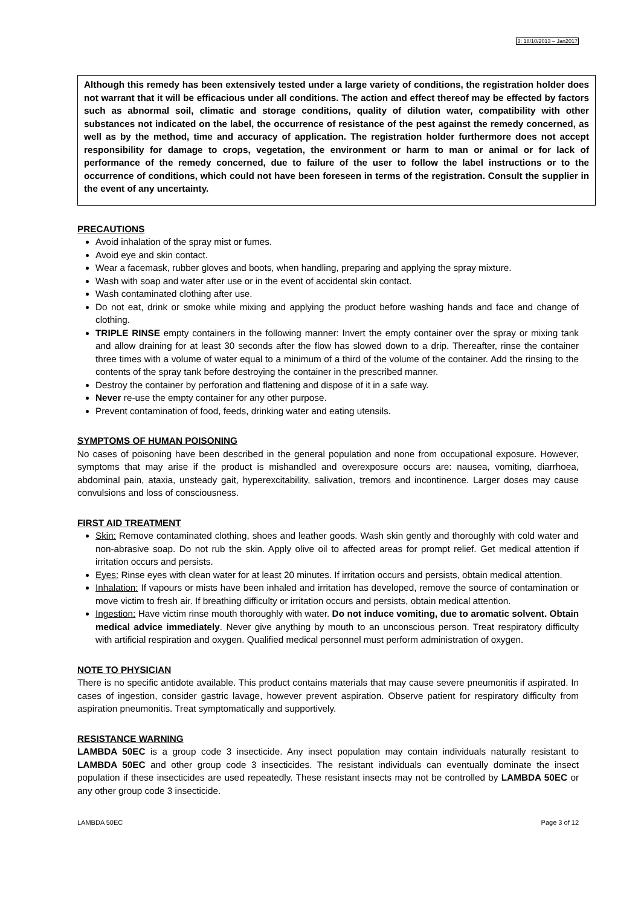3: 18/10/2013 – Jan2017
Although this remedy has been extensively tested under a large variety of conditions, the registration holder does not warrant that it will be efficacious under all conditions. The action and effect thereof may be effected by factors such as abnormal soil, climatic and storage conditions, quality of dilution water, compatibility with other substances not indicated on the label, the occurrence of resistance of the pest against the remedy concerned, as well as by the method, time and accuracy of application. The registration holder furthermore does not accept responsibility for damage to crops, vegetation, the environment or harm to man or animal or for lack of performance of the remedy concerned, due to failure of the user to follow the label instructions or to the occurrence of conditions, which could not have been foreseen in terms of the registration. Consult the supplier in the event of any uncertainty.
PRECAUTIONS
Avoid inhalation of the spray mist or fumes.
Avoid eye and skin contact.
Wear a facemask, rubber gloves and boots, when handling, preparing and applying the spray mixture.
Wash with soap and water after use or in the event of accidental skin contact.
Wash contaminated clothing after use.
Do not eat, drink or smoke while mixing and applying the product before washing hands and face and change of clothing.
TRIPLE RINSE empty containers in the following manner: Invert the empty container over the spray or mixing tank and allow draining for at least 30 seconds after the flow has slowed down to a drip. Thereafter, rinse the container three times with a volume of water equal to a minimum of a third of the volume of the container. Add the rinsing to the contents of the spray tank before destroying the container in the prescribed manner.
Destroy the container by perforation and flattening and dispose of it in a safe way.
Never re-use the empty container for any other purpose.
Prevent contamination of food, feeds, drinking water and eating utensils.
SYMPTOMS OF HUMAN POISONING
No cases of poisoning have been described in the general population and none from occupational exposure. However, symptoms that may arise if the product is mishandled and overexposure occurs are: nausea, vomiting, diarrhoea, abdominal pain, ataxia, unsteady gait, hyperexcitability, salivation, tremors and incontinence. Larger doses may cause convulsions and loss of consciousness.
FIRST AID TREATMENT
Skin: Remove contaminated clothing, shoes and leather goods. Wash skin gently and thoroughly with cold water and non-abrasive soap. Do not rub the skin. Apply olive oil to affected areas for prompt relief. Get medical attention if irritation occurs and persists.
Eyes: Rinse eyes with clean water for at least 20 minutes. If irritation occurs and persists, obtain medical attention.
Inhalation: If vapours or mists have been inhaled and irritation has developed, remove the source of contamination or move victim to fresh air. If breathing difficulty or irritation occurs and persists, obtain medical attention.
Ingestion: Have victim rinse mouth thoroughly with water. Do not induce vomiting, due to aromatic solvent. Obtain medical advice immediately. Never give anything by mouth to an unconscious person. Treat respiratory difficulty with artificial respiration and oxygen. Qualified medical personnel must perform administration of oxygen.
NOTE TO PHYSICIAN
There is no specific antidote available. This product contains materials that may cause severe pneumonitis if aspirated. In cases of ingestion, consider gastric lavage, however prevent aspiration. Observe patient for respiratory difficulty from aspiration pneumonitis. Treat symptomatically and supportively.
RESISTANCE WARNING
LAMBDA 50EC is a group code 3 insecticide. Any insect population may contain individuals naturally resistant to LAMBDA 50EC and other group code 3 insecticides. The resistant individuals can eventually dominate the insect population if these insecticides are used repeatedly. These resistant insects may not be controlled by LAMBDA 50EC or any other group code 3 insecticide.
LAMBDA 50EC Page 3 of 12